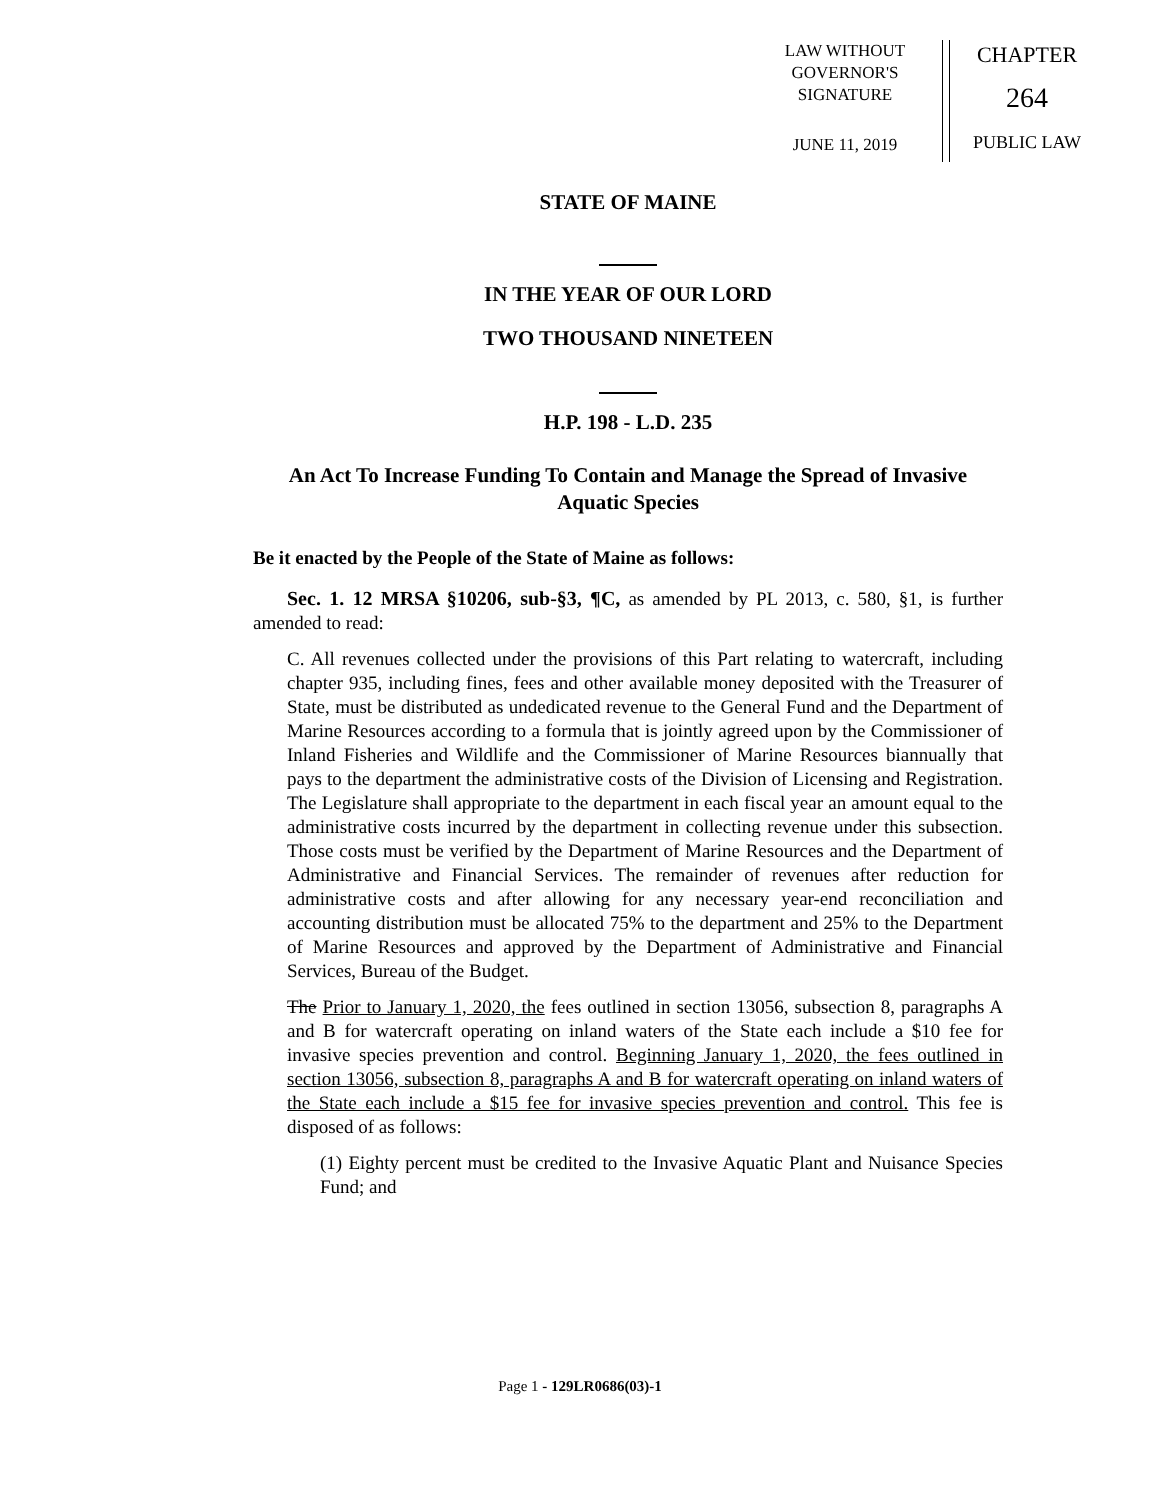LAW WITHOUT
GOVERNOR'S
SIGNATURE
JUNE 11, 2019
CHAPTER
264
PUBLIC LAW
STATE OF MAINE
IN THE YEAR OF OUR LORD
TWO THOUSAND NINETEEN
H.P. 198 - L.D. 235
An Act To Increase Funding To Contain and Manage the Spread of Invasive Aquatic Species
Be it enacted by the People of the State of Maine as follows:
Sec. 1. 12 MRSA §10206, sub-§3, ¶C, as amended by PL 2013, c. 580, §1, is further amended to read:
C. All revenues collected under the provisions of this Part relating to watercraft, including chapter 935, including fines, fees and other available money deposited with the Treasurer of State, must be distributed as undedicated revenue to the General Fund and the Department of Marine Resources according to a formula that is jointly agreed upon by the Commissioner of Inland Fisheries and Wildlife and the Commissioner of Marine Resources biannually that pays to the department the administrative costs of the Division of Licensing and Registration. The Legislature shall appropriate to the department in each fiscal year an amount equal to the administrative costs incurred by the department in collecting revenue under this subsection. Those costs must be verified by the Department of Marine Resources and the Department of Administrative and Financial Services. The remainder of revenues after reduction for administrative costs and after allowing for any necessary year-end reconciliation and accounting distribution must be allocated 75% to the department and 25% to the Department of Marine Resources and approved by the Department of Administrative and Financial Services, Bureau of the Budget.
The Prior to January 1, 2020, the fees outlined in section 13056, subsection 8, paragraphs A and B for watercraft operating on inland waters of the State each include a $10 fee for invasive species prevention and control. Beginning January 1, 2020, the fees outlined in section 13056, subsection 8, paragraphs A and B for watercraft operating on inland waters of the State each include a $15 fee for invasive species prevention and control. This fee is disposed of as follows:
(1) Eighty percent must be credited to the Invasive Aquatic Plant and Nuisance Species Fund; and
Page 1 - 129LR0686(03)-1